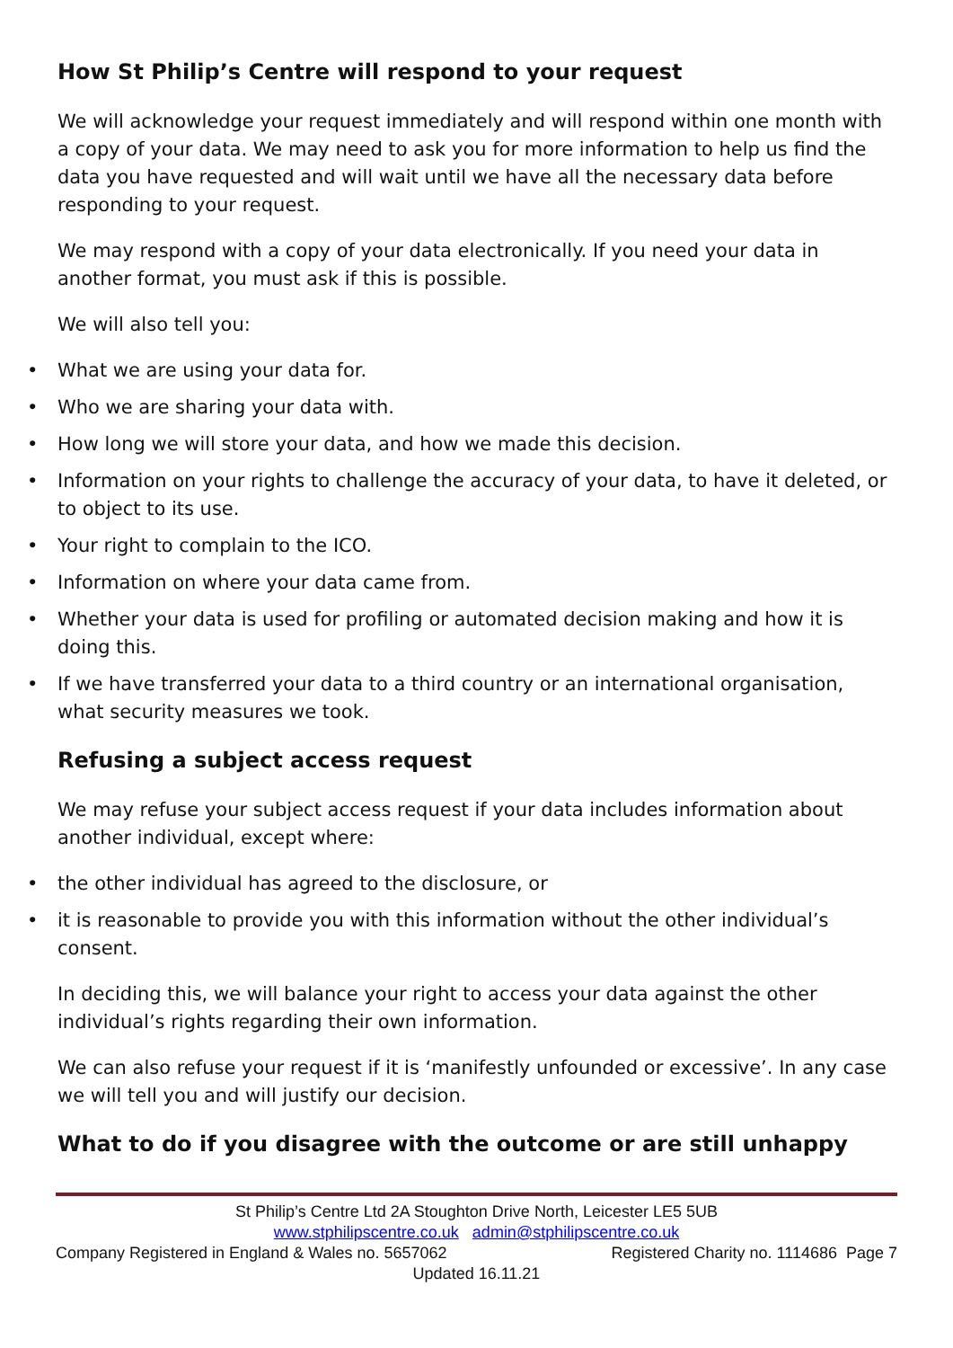How St Philip’s Centre will respond to your request
We will acknowledge your request immediately and will respond within one month with a copy of your data. We may need to ask you for more information to help us find the data you have requested and will wait until we have all the necessary data before responding to your request.
We may respond with a copy of your data electronically. If you need your data in another format, you must ask if this is possible.
We will also tell you:
• What we are using your data for.
• Who we are sharing your data with.
• How long we will store your data, and how we made this decision.
• Information on your rights to challenge the accuracy of your data, to have it deleted, or to object to its use.
• Your right to complain to the ICO.
• Information on where your data came from.
• Whether your data is used for profiling or automated decision making and how it is doing this.
• If we have transferred your data to a third country or an international organisation, what security measures we took.
Refusing a subject access request
We may refuse your subject access request if your data includes information about another individual, except where:
• the other individual has agreed to the disclosure, or
• it is reasonable to provide you with this information without the other individual’s consent.
In deciding this, we will balance your right to access your data against the other individual’s rights regarding their own information.
We can also refuse your request if it is ‘manifestly unfounded or excessive’. In any case we will tell you and will justify our decision.
What to do if you disagree with the outcome or are still unhappy
St Philip’s Centre Ltd 2A Stoughton Drive North, Leicester LE5 5UB
www.stphilipscentre.co.uk admin@stphilipscentre.co.uk
Company Registered in England & Wales no. 5657062 Registered Charity no. 1114686 Page 7
Updated 16.11.21